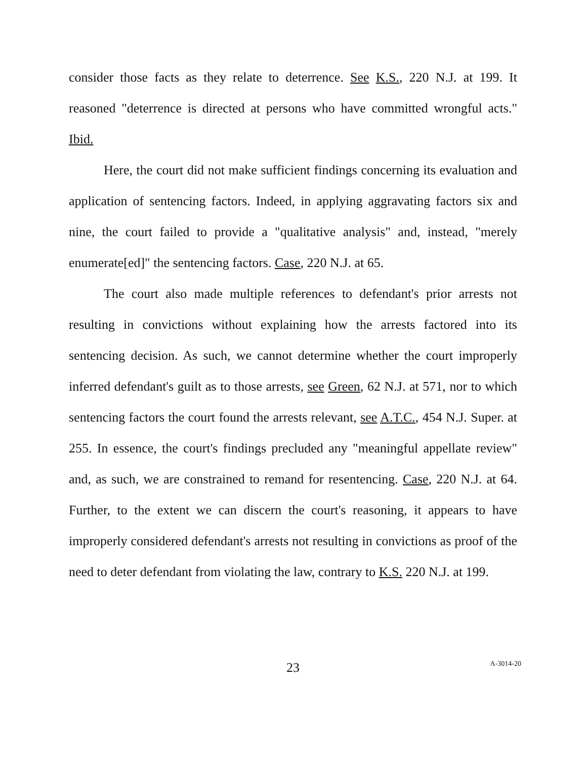consider those facts as they relate to deterrence. See K.S., 220 N.J. at 199. It reasoned "deterrence is directed at persons who have committed wrongful acts." Ibid.
Here, the court did not make sufficient findings concerning its evaluation and application of sentencing factors. Indeed, in applying aggravating factors six and nine, the court failed to provide a "qualitative analysis" and, instead, "merely enumerate[ed]" the sentencing factors. Case, 220 N.J. at 65.
The court also made multiple references to defendant's prior arrests not resulting in convictions without explaining how the arrests factored into its sentencing decision. As such, we cannot determine whether the court improperly inferred defendant's guilt as to those arrests, see Green, 62 N.J. at 571, nor to which sentencing factors the court found the arrests relevant, see A.T.C., 454 N.J. Super. at 255. In essence, the court's findings precluded any "meaningful appellate review" and, as such, we are constrained to remand for resentencing. Case, 220 N.J. at 64. Further, to the extent we can discern the court's reasoning, it appears to have improperly considered defendant's arrests not resulting in convictions as proof of the need to deter defendant from violating the law, contrary to K.S. 220 N.J. at 199.
23
A-3014-20